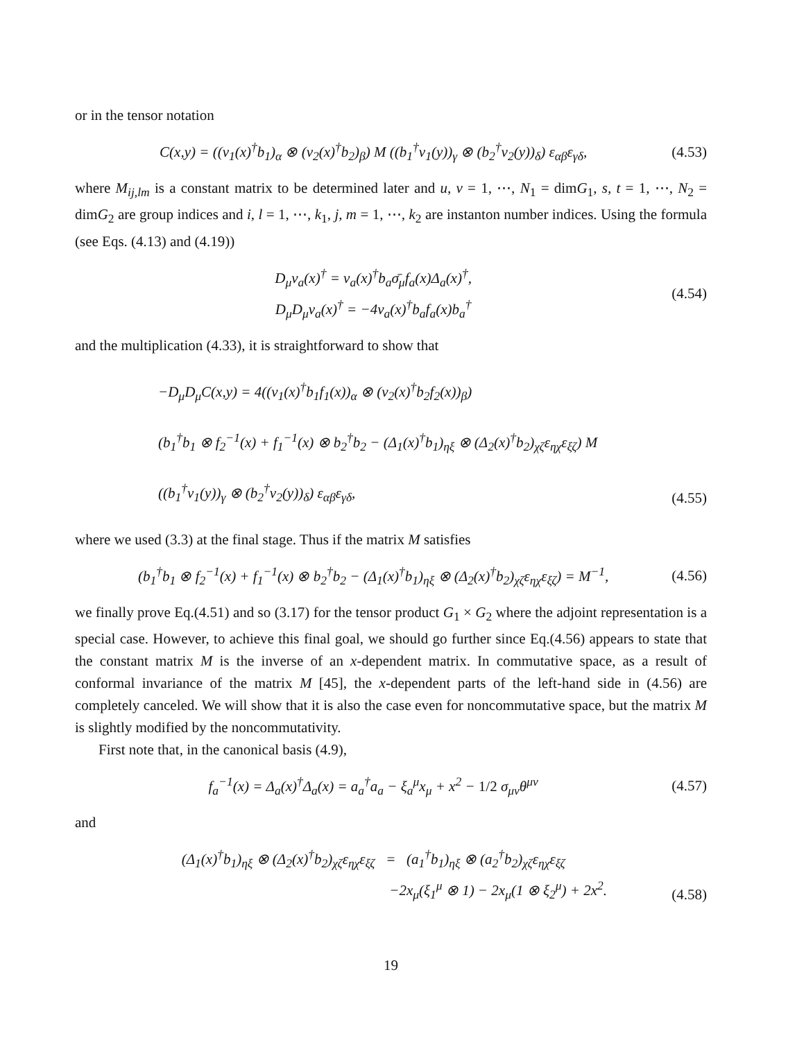or in the tensor notation
C(x,y) = ((v<sub>1</sub>(x)<sup>†</sup>b<sub>1</sub>)<sub>α</sub> ⊗ (v<sub>2</sub>(x)<sup>†</sup>b<sub>2</sub>)<sub>β</sub>) M ((b<sub>1</sub><sup>†</sup>v<sub>1</sub>(y))<sub>γ</sub> ⊗ (b<sub>2</sub><sup>†</sup>v<sub>2</sub>(y))<sub>δ</sub>) ε<sub>αβ</sub>ε<sub>γδ</sub>,
(4.53)
where M<sub>ij,lm</sub> is a constant matrix to be determined later and u, v = 1, ⋯, N<sub>1</sub> = dimG<sub>1</sub>, s, t = 1, ⋯, N<sub>2</sub> = dimG<sub>2</sub> are group indices and i, l = 1, ⋯, k<sub>1</sub>, j, m = 1, ⋯, k<sub>2</sub> are instanton number indices. Using the formula (see Eqs. (4.13) and (4.19))
D<sub>μ</sub>v<sub>a</sub>(x)<sup>†</sup> = v<sub>a</sub>(x)<sup>†</sup>b<sub>a</sub>σ̄<sub>μ</sub>f<sub>a</sub>(x)Δ<sub>a</sub>(x)<sup>†</sup>,
D<sub>μ</sub>D<sub>μ</sub>v<sub>a</sub>(x)<sup>†</sup> = −4v<sub>a</sub>(x)<sup>†</sup>b<sub>a</sub>f<sub>a</sub>(x)b<sub>a</sub><sup>†</sup>
(4.54)
and the multiplication (4.33), it is straightforward to show that
−D<sub>μ</sub>D<sub>μ</sub>C(x,y) = 4((v<sub>1</sub>(x)<sup>†</sup>b<sub>1</sub>f<sub>1</sub>(x))<sub>α</sub> ⊗ (v<sub>2</sub>(x)<sup>†</sup>b<sub>2</sub>f<sub>2</sub>(x))<sub>β</sub>)
(b<sub>1</sub><sup>†</sup>b<sub>1</sub> ⊗ f<sub>2</sub><sup>−1</sup>(x) + f<sub>1</sub><sup>−1</sup>(x) ⊗ b<sub>2</sub><sup>†</sup>b<sub>2</sub> − (Δ<sub>1</sub>(x)<sup>†</sup>b<sub>1</sub>)<sub>ηξ</sub> ⊗ (Δ<sub>2</sub>(x)<sup>†</sup>b<sub>2</sub>)<sub>χζ</sub>ε<sub>ηχ</sub>ε<sub>ξζ</sub>) M
((b<sub>1</sub><sup>†</sup>v<sub>1</sub>(y))<sub>γ</sub> ⊗ (b<sub>2</sub><sup>†</sup>v<sub>2</sub>(y))<sub>δ</sub>) ε<sub>αβ</sub>ε<sub>γδ</sub>,
(4.55)
where we used (3.3) at the final stage. Thus if the matrix M satisfies
(b<sub>1</sub><sup>†</sup>b<sub>1</sub> ⊗ f<sub>2</sub><sup>−1</sup>(x) + f<sub>1</sub><sup>−1</sup>(x) ⊗ b<sub>2</sub><sup>†</sup>b<sub>2</sub> − (Δ<sub>1</sub>(x)<sup>†</sup>b<sub>1</sub>)<sub>ηξ</sub> ⊗ (Δ<sub>2</sub>(x)<sup>†</sup>b<sub>2</sub>)<sub>χζ</sub>ε<sub>ηχ</sub>ε<sub>ξζ</sub>) = M<sup>−1</sup>,
(4.56)
we finally prove Eq.(4.51) and so (3.17) for the tensor product G<sub>1</sub> × G<sub>2</sub> where the adjoint representation is a special case. However, to achieve this final goal, we should go further since Eq.(4.56) appears to state that the constant matrix M is the inverse of an x-dependent matrix. In commutative space, as a result of conformal invariance of the matrix M [45], the x-dependent parts of the left-hand side in (4.56) are completely canceled. We will show that it is also the case even for noncommutative space, but the matrix M is slightly modified by the noncommutativity.
First note that, in the canonical basis (4.9),
f<sub>a</sub><sup>−1</sup>(x) = Δ<sub>a</sub>(x)<sup>†</sup>Δ<sub>a</sub>(x) = a<sub>a</sub><sup>†</sup>a<sub>a</sub> − ξ<sub>a</sub><sup>μ</sup>x<sub>μ</sub> + x<sup>2</sup> − 1/2 σ<sub>μν</sub>θ<sup>μν</sup>
(4.57)
and
(Δ<sub>1</sub>(x)<sup>†</sup>b<sub>1</sub>)<sub>ηξ</sub> ⊗ (Δ<sub>2</sub>(x)<sup>†</sup>b<sub>2</sub>)<sub>χζ</sub>ε<sub>ηχ</sub>ε<sub>ξζ</sub> = (a<sub>1</sub><sup>†</sup>b<sub>1</sub>)<sub>ηξ</sub> ⊗ (a<sub>2</sub><sup>†</sup>b<sub>2</sub>)<sub>χζ</sub>ε<sub>ηχ</sub>ε<sub>ξζ</sub>
−2x<sub>μ</sub>(ξ<sub>1</sub><sup>μ</sup> ⊗ 1) − 2x<sub>μ</sub>(1 ⊗ ξ<sub>2</sub><sup>μ</sup>) + 2x<sup>2</sup>.
(4.58)
19